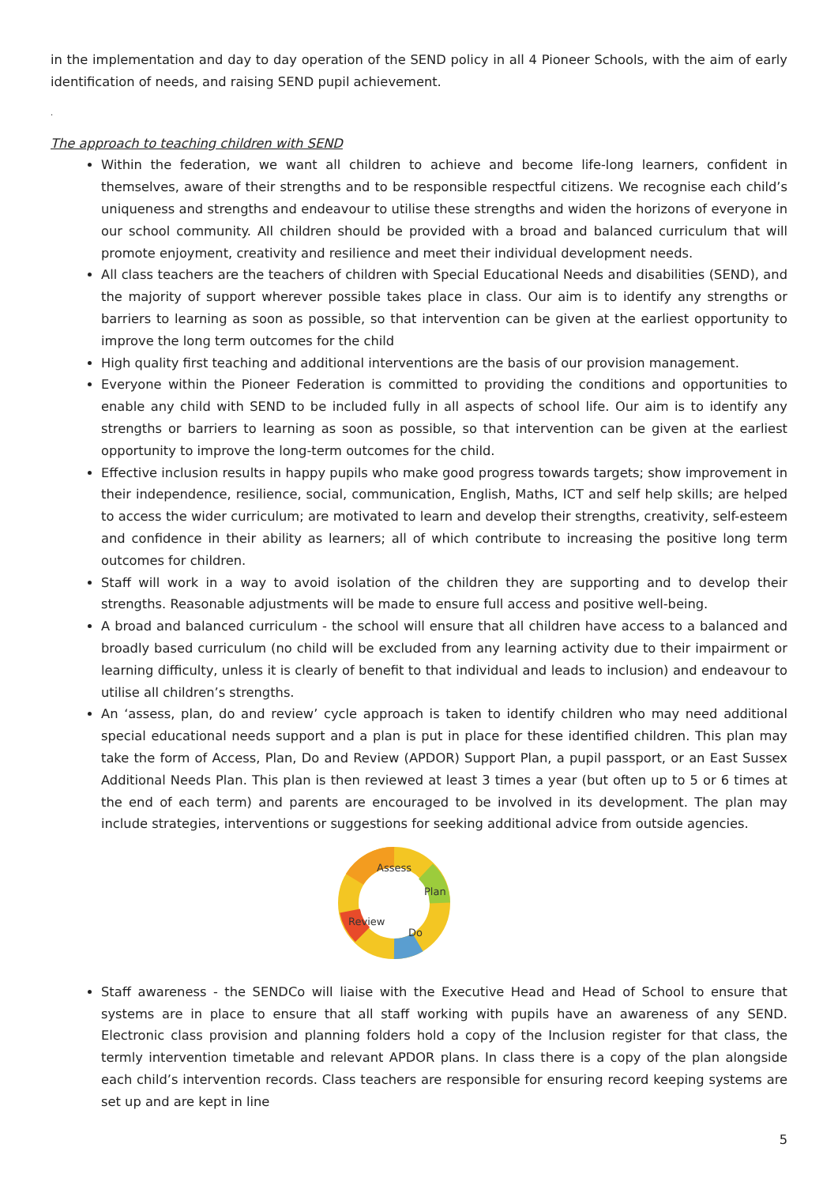in the implementation and day to day operation of the SEND policy in all 4 Pioneer Schools, with the aim of early identification of needs, and raising SEND pupil achievement.
.
The approach to teaching children with SEND
Within the federation, we want all children to achieve and become life-long learners, confident in themselves, aware of their strengths and to be responsible respectful citizens. We recognise each child’s uniqueness and strengths and endeavour to utilise these strengths and widen the horizons of everyone in our school community. All children should be provided with a broad and balanced curriculum that will promote enjoyment, creativity and resilience and meet their individual development needs.
All class teachers are the teachers of children with Special Educational Needs and disabilities (SEND), and the majority of support wherever possible takes place in class. Our aim is to identify any strengths or barriers to learning as soon as possible, so that intervention can be given at the earliest opportunity to improve the long term outcomes for the child
High quality first teaching and additional interventions are the basis of our provision management.
Everyone within the Pioneer Federation is committed to providing the conditions and opportunities to enable any child with SEND to be included fully in all aspects of school life. Our aim is to identify any strengths or barriers to learning as soon as possible, so that intervention can be given at the earliest opportunity to improve the long-term outcomes for the child.
Effective inclusion results in happy pupils who make good progress towards targets; show improvement in their independence, resilience, social, communication, English, Maths, ICT and self help skills; are helped to access the wider curriculum; are motivated to learn and develop their strengths, creativity, self-esteem and confidence in their ability as learners; all of which contribute to increasing the positive long term outcomes for children.
Staff will work in a way to avoid isolation of the children they are supporting and to develop their strengths. Reasonable adjustments will be made to ensure full access and positive well-being.
A broad and balanced curriculum - the school will ensure that all children have access to a balanced and broadly based curriculum (no child will be excluded from any learning activity due to their impairment or learning difficulty, unless it is clearly of benefit to that individual and leads to inclusion) and endeavour to utilise all children’s strengths.
An ‘assess, plan, do and review’ cycle approach is taken to identify children who may need additional special educational needs support and a plan is put in place for these identified children. This plan may take the form of Access, Plan, Do and Review (APDOR) Support Plan, a pupil passport, or an East Sussex Additional Needs Plan. This plan is then reviewed at least 3 times a year (but often up to 5 or 6 times at the end of each term) and parents are encouraged to be involved in its development. The plan may include strategies, interventions or suggestions for seeking additional advice from outside agencies.
Assess
Plan
Do
Review
Staff awareness - the SENDCo will liaise with the Executive Head and Head of School to ensure that systems are in place to ensure that all staff working with pupils have an awareness of any SEND. Electronic class provision and planning folders hold a copy of the Inclusion register for that class, the termly intervention timetable and relevant APDOR plans. In class there is a copy of the plan alongside each child’s intervention records. Class teachers are responsible for ensuring record keeping systems are set up and are kept in line
5